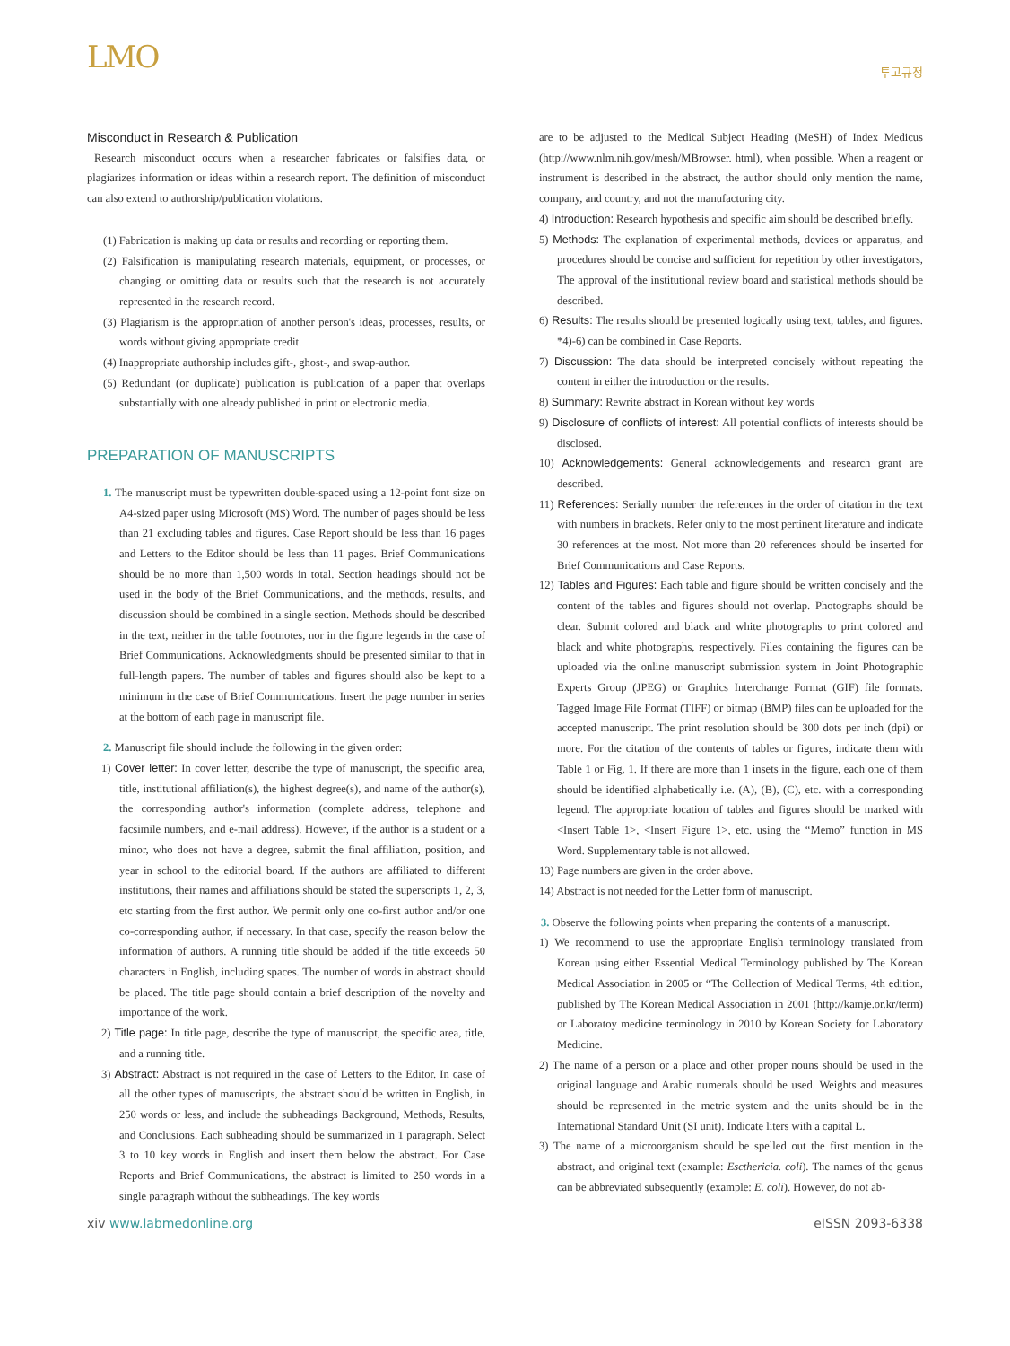LMO
투고규정
Misconduct in Research & Publication
Research misconduct occurs when a researcher fabricates or falsifies data, or plagiarizes information or ideas within a research report. The definition of misconduct can also extend to authorship/publication violations.
(1) Fabrication is making up data or results and recording or reporting them.
(2) Falsification is manipulating research materials, equipment, or processes, or changing or omitting data or results such that the research is not accurately represented in the research record.
(3) Plagiarism is the appropriation of another person's ideas, processes, results, or words without giving appropriate credit.
(4) Inappropriate authorship includes gift-, ghost-, and swap-author.
(5) Redundant (or duplicate) publication is publication of a paper that overlaps substantially with one already published in print or electronic media.
PREPARATION OF MANUSCRIPTS
1. The manuscript must be typewritten double-spaced using a 12-point font size on A4-sized paper using Microsoft (MS) Word. The number of pages should be less than 21 excluding tables and figures. Case Report should be less than 16 pages and Letters to the Editor should be less than 11 pages. Brief Communications should be no more than 1,500 words in total. Section headings should not be used in the body of the Brief Communications, and the methods, results, and discussion should be combined in a single section. Methods should be described in the text, neither in the table footnotes, nor in the figure legends in the case of Brief Communications. Acknowledgments should be presented similar to that in full-length papers. The number of tables and figures should also be kept to a minimum in the case of Brief Communications. Insert the page number in series at the bottom of each page in manuscript file.
2. Manuscript file should include the following in the given order:
1) Cover letter: In cover letter, describe the type of manuscript, the specific area, title, institutional affiliation(s), the highest degree(s), and name of the author(s), the corresponding author's information (complete address, telephone and facsimile numbers, and e-mail address). However, if the author is a student or a minor, who does not have a degree, submit the final affiliation, position, and year in school to the editorial board. If the authors are affiliated to different institutions, their names and affiliations should be stated the superscripts 1, 2, 3, etc starting from the first author. We permit only one co-first author and/or one co-corresponding author, if necessary. In that case, specify the reason below the information of authors. A running title should be added if the title exceeds 50 characters in English, including spaces. The number of words in abstract should be placed. The title page should contain a brief description of the novelty and importance of the work.
2) Title page: In title page, describe the type of manuscript, the specific area, title, and a running title.
3) Abstract: Abstract is not required in the case of Letters to the Editor. In case of all the other types of manuscripts, the abstract should be written in English, in 250 words or less, and include the subheadings Background, Methods, Results, and Conclusions. Each subheading should be summarized in 1 paragraph. Select 3 to 10 key words in English and insert them below the abstract. For Case Reports and Brief Communications, the abstract is limited to 250 words in a single paragraph without the subheadings. The key words
are to be adjusted to the Medical Subject Heading (MeSH) of Index Medicus (http://www.nlm.nih.gov/mesh/MBrowser. html), when possible. When a reagent or instrument is described in the abstract, the author should only mention the name, company, and country, and not the manufacturing city.
4) Introduction: Research hypothesis and specific aim should be described briefly.
5) Methods: The explanation of experimental methods, devices or apparatus, and procedures should be concise and sufficient for repetition by other investigators, The approval of the institutional review board and statistical methods should be described.
6) Results: The results should be presented logically using text, tables, and figures. *4)-6) can be combined in Case Reports.
7) Discussion: The data should be interpreted concisely without repeating the content in either the introduction or the results.
8) Summary: Rewrite abstract in Korean without key words
9) Disclosure of conflicts of interest: All potential conflicts of interests should be disclosed.
10) Acknowledgements: General acknowledgements and research grant are described.
11) References: Serially number the references in the order of citation in the text with numbers in brackets. Refer only to the most pertinent literature and indicate 30 references at the most. Not more than 20 references should be inserted for Brief Communications and Case Reports.
12) Tables and Figures: Each table and figure should be written concisely and the content of the tables and figures should not overlap. Photographs should be clear. Submit colored and black and white photographs to print colored and black and white photographs, respectively. Files containing the figures can be uploaded via the online manuscript submission system in Joint Photographic Experts Group (JPEG) or Graphics Interchange Format (GIF) file formats. Tagged Image File Format (TIFF) or bitmap (BMP) files can be uploaded for the accepted manuscript. The print resolution should be 300 dots per inch (dpi) or more. For the citation of the contents of tables or figures, indicate them with Table 1 or Fig. 1. If there are more than 1 insets in the figure, each one of them should be identified alphabetically i.e. (A), (B), (C), etc. with a corresponding legend. The appropriate location of tables and figures should be marked with <Insert Table 1>, <Insert Figure 1>, etc. using the “Memo” function in MS Word. Supplementary table is not allowed.
13) Page numbers are given in the order above.
14) Abstract is not needed for the Letter form of manuscript.
3. Observe the following points when preparing the contents of a manuscript.
1) We recommend to use the appropriate English terminology translated from Korean using either Essential Medical Terminology published by The Korean Medical Association in 2005 or “The Collection of Medical Terms, 4th edition, published by The Korean Medical Association in 2001 (http://kamje.or.kr/term) or Laboratoy medicine terminology in 2010 by Korean Society for Laboratory Medicine.
2) The name of a person or a place and other proper nouns should be used in the original language and Arabic numerals should be used. Weights and measures should be represented in the metric system and the units should be in the International Standard Unit (SI unit). Indicate liters with a capital L.
3) The name of a microorganism should be spelled out the first mention in the abstract, and original text (example: Escthericia. coli). The names of the genus can be abbreviated subsequently (example: E. coli). However, do not ab-
xiv www.labmedonline.org eISSN 2093-6338